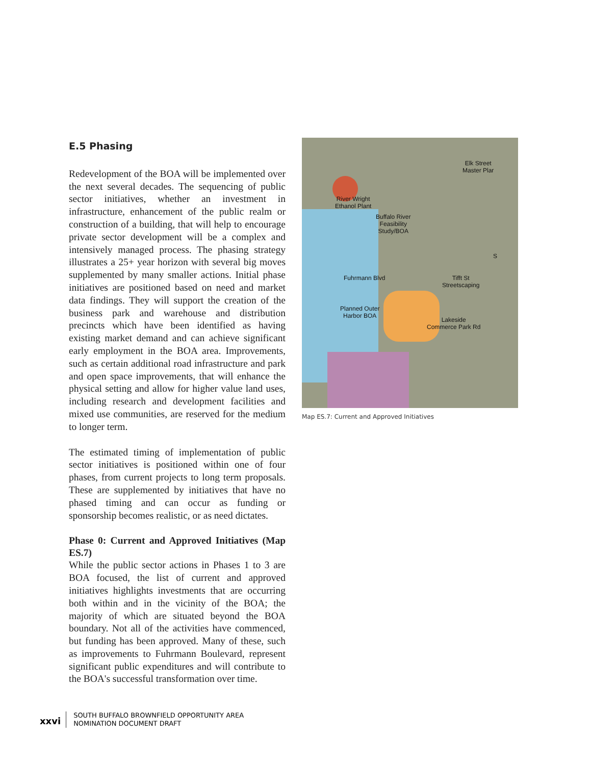E.5 Phasing
Redevelopment of the BOA will be implemented over the next several decades. The sequencing of public sector initiatives, whether an investment in infrastructure, enhancement of the public realm or construction of a building, that will help to encourage private sector development will be a complex and intensively managed process. The phasing strategy illustrates a 25+ year horizon with several big moves supplemented by many smaller actions. Initial phase initiatives are positioned based on need and market data findings. They will support the creation of the business park and warehouse and distribution precincts which have been identified as having existing market demand and can achieve significant early employment in the BOA area. Improvements, such as certain additional road infrastructure and park and open space improvements, that will enhance the physical setting and allow for higher value land uses, including research and development facilities and mixed use communities, are reserved for the medium to longer term.
The estimated timing of implementation of public sector initiatives is positioned within one of four phases, from current projects to long term proposals. These are supplemented by initiatives that have no phased timing and can occur as funding or sponsorship becomes realistic, or as need dictates.
Phase 0: Current and Approved Initiatives (Map ES.7)
While the public sector actions in Phases 1 to 3 are BOA focused, the list of current and approved initiatives highlights investments that are occurring both within and in the vicinity of the BOA; the majority of which are situated beyond the BOA boundary. Not all of the activities have commenced, but funding has been approved. Many of these, such as improvements to Fuhrmann Boulevard, represent significant public expenditures and will contribute to the BOA's successful transformation over time.
River Wright
Ethanol Plant
Buffalo River
Feasibility
Study/BOA
Elk Street
Master Plar
S
Fuhrmann Blvd Tifft St
Streetscaping
Planned Outer
Harbor BOA
Lakeside
Commerce Park Rd
Map ES.7: Current and Approved Initiatives
xxvi
SOUTH BUFFALO BROWNFIELD OPPORTUNITY AREA
NOMINATION DOCUMENT DRAFT